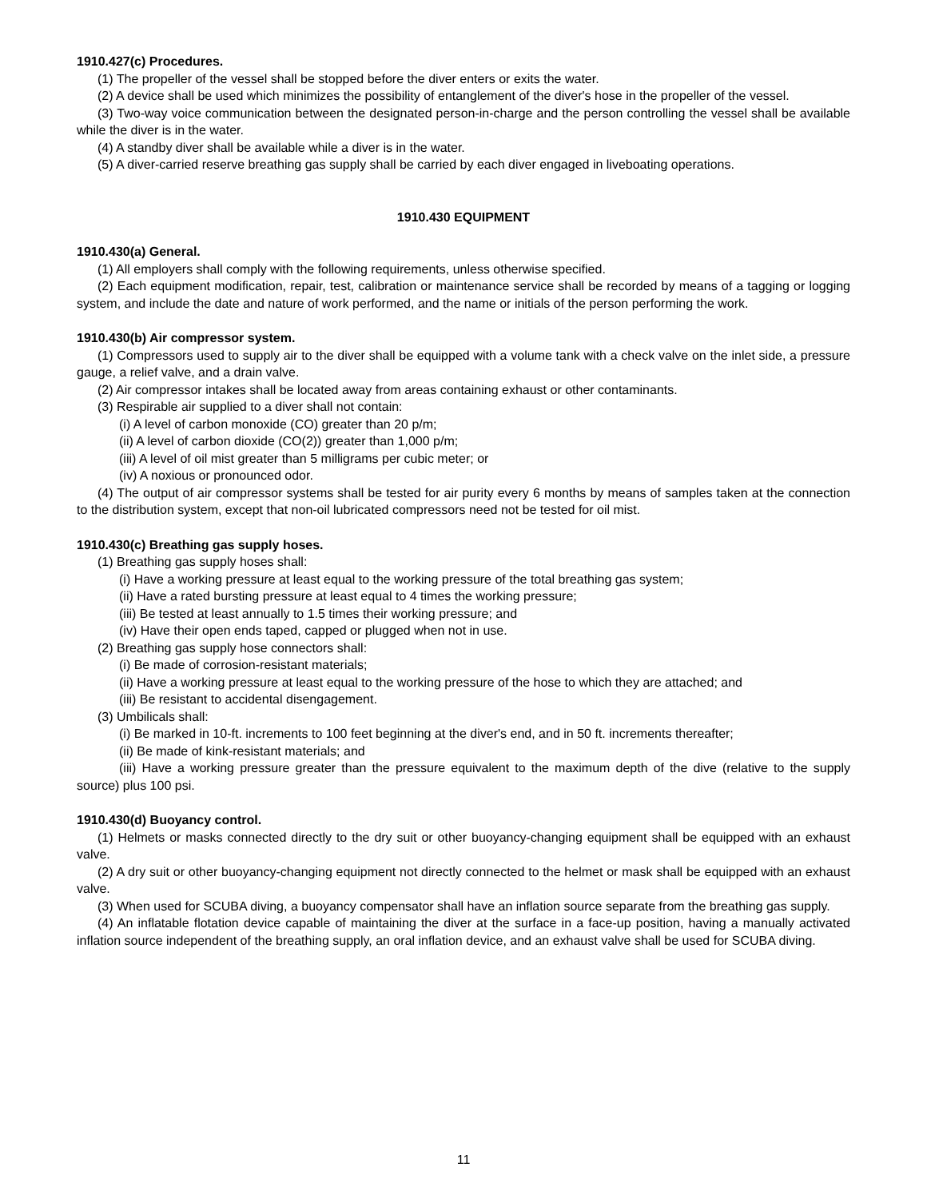1910.427(c) Procedures.
(1) The propeller of the vessel shall be stopped before the diver enters or exits the water.
(2) A device shall be used which minimizes the possibility of entanglement of the diver's hose in the propeller of the vessel.
(3) Two-way voice communication between the designated person-in-charge and the person controlling the vessel shall be available while the diver is in the water.
(4) A standby diver shall be available while a diver is in the water.
(5) A diver-carried reserve breathing gas supply shall be carried by each diver engaged in liveboating operations.
1910.430 EQUIPMENT
1910.430(a) General.
(1) All employers shall comply with the following requirements, unless otherwise specified.
(2) Each equipment modification, repair, test, calibration or maintenance service shall be recorded by means of a tagging or logging system, and include the date and nature of work performed, and the name or initials of the person performing the work.
1910.430(b) Air compressor system.
(1) Compressors used to supply air to the diver shall be equipped with a volume tank with a check valve on the inlet side, a pressure gauge, a relief valve, and a drain valve.
(2) Air compressor intakes shall be located away from areas containing exhaust or other contaminants.
(3) Respirable air supplied to a diver shall not contain:
(i) A level of carbon monoxide (CO) greater than 20 p/m;
(ii) A level of carbon dioxide (CO(2)) greater than 1,000 p/m;
(iii) A level of oil mist greater than 5 milligrams per cubic meter; or
(iv) A noxious or pronounced odor.
(4) The output of air compressor systems shall be tested for air purity every 6 months by means of samples taken at the connection to the distribution system, except that non-oil lubricated compressors need not be tested for oil mist.
1910.430(c) Breathing gas supply hoses.
(1) Breathing gas supply hoses shall:
(i) Have a working pressure at least equal to the working pressure of the total breathing gas system;
(ii) Have a rated bursting pressure at least equal to 4 times the working pressure;
(iii) Be tested at least annually to 1.5 times their working pressure; and
(iv) Have their open ends taped, capped or plugged when not in use.
(2) Breathing gas supply hose connectors shall:
(i) Be made of corrosion-resistant materials;
(ii) Have a working pressure at least equal to the working pressure of the hose to which they are attached; and
(iii) Be resistant to accidental disengagement.
(3) Umbilicals shall:
(i) Be marked in 10-ft. increments to 100 feet beginning at the diver's end, and in 50 ft. increments thereafter;
(ii) Be made of kink-resistant materials; and
(iii) Have a working pressure greater than the pressure equivalent to the maximum depth of the dive (relative to the supply source) plus 100 psi.
1910.430(d) Buoyancy control.
(1) Helmets or masks connected directly to the dry suit or other buoyancy-changing equipment shall be equipped with an exhaust valve.
(2) A dry suit or other buoyancy-changing equipment not directly connected to the helmet or mask shall be equipped with an exhaust valve.
(3) When used for SCUBA diving, a buoyancy compensator shall have an inflation source separate from the breathing gas supply.
(4) An inflatable flotation device capable of maintaining the diver at the surface in a face-up position, having a manually activated inflation source independent of the breathing supply, an oral inflation device, and an exhaust valve shall be used for SCUBA diving.
11